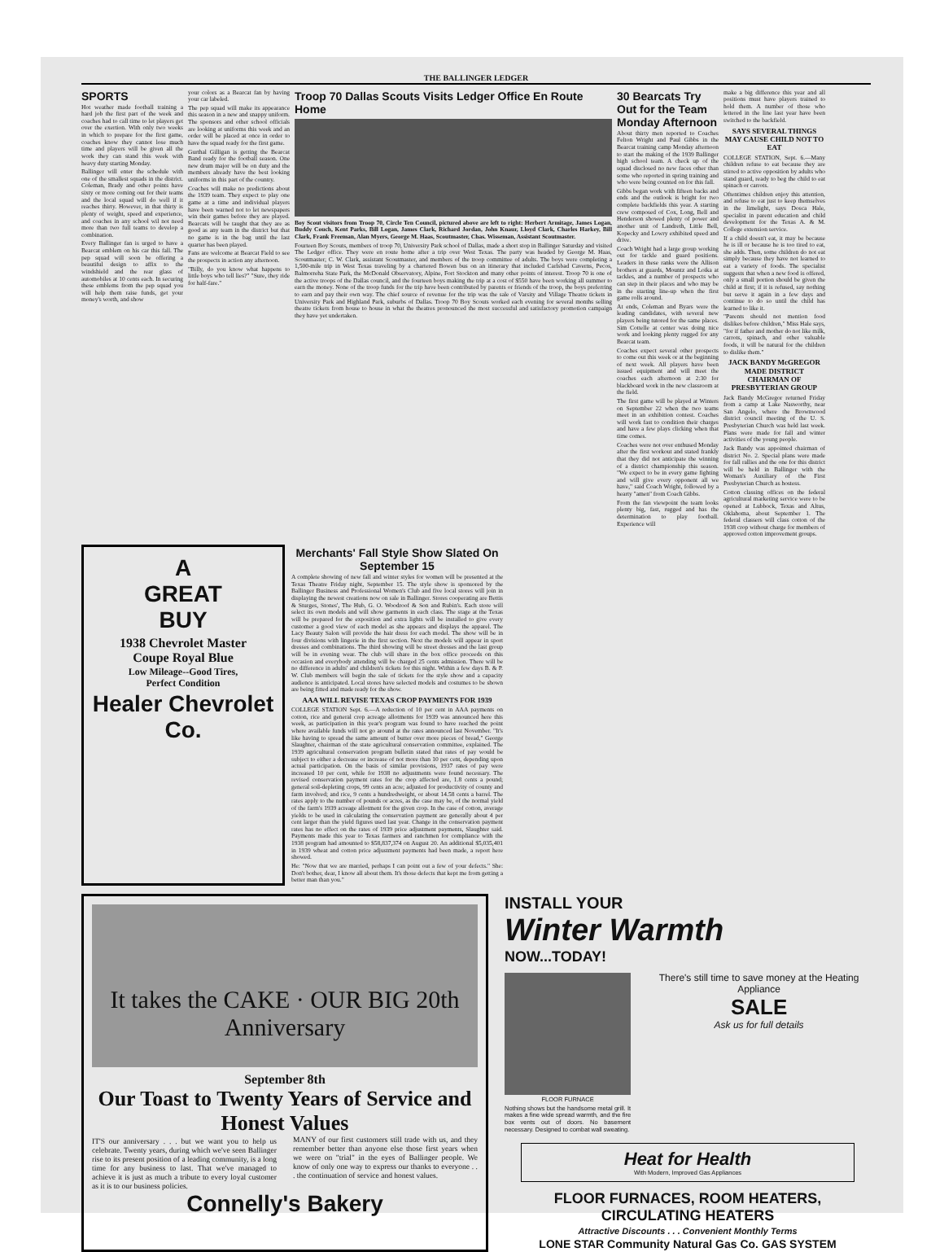THE BALLINGER LEDGER
SPORTS
Hot weather made football training a hard job the first part of the week and coaches had to call time to let players get over the exertion. With only two weeks in which to prepare for the first game, coaches know they cannot lose much time and players will be given all the work they can stand this week with heavy duty starting Monday.
Ballinger will enter the schedule with one of the smallest squads in the district. Coleman, Brady and other points have sixty or more coming out for their teams and the local squad will do well if it reaches thirty. However, in that thirty is plenty of weight, speed and experience, and coaches in any school wil not need more than two full teams to develop a combination.
Every Ballinger fan is urged to have a Bearcat emblem on his car this fall. The pep squad will soon be offering a beautiful design to affix to the windshield and the rear glass of automobiles at 10 cents each. In securing these emblems from the pep squad you will help them raise funds, get your money's worth, and show
your colors as a Bearcat fan by having your car labeled.
The pep squad will make its appearance this season in a new and snappy uniform. The sponsors and other school officials are looking at uniforms this week and an order will be placed at once in order to have the squad ready for the first game.
Gurthal Gilligan is getting the Bearcat Band ready for the football season. One new drum major will be on duty and the members already have the best looking uniforms in this part of the country.
Coaches will make no predictions about the 1939 team. They expect to play one game at a time and individual players have been warned not to let newspapers win their games before they are played. Bearcats will be taught that they are as good as any team in the district but that no game is in the bag until the last quarter has been played.
Fans are welcome at Bearcat Field to see the prospects in action any afternoon.
"Billy, do you know what happens to little boys who tell lies?" "Sure, they ride for half-fare."
Troop 70 Dallas Scouts Visits Ledger Office En Route Home
Boy Scout visitors from Troop 70, Circle Ten Council, pictured above are left to right: Herbert Armitage, James Logan, Buddy Couch, Kent Parks, Bill Logan, James Clark, Richard Jordan, John Knaur, Lloyd Clark, Charles Harkey, Bill Clark, Frank Freeman, Alan Myers, George M. Haas, Scoutmaster, Chas. Wisseman, Assistant Scoutmaster.
Fourteen Boy Scouts, members of troop 70, University Park school of Dallas, made a short stop in Ballinger Saturday and visited The Ledger office. They were en route home after a trip over West Texas. The party was headed by George M. Haas, Scoutmaster; C. W. Clark, assistant Scoutmaster, and members of the troop committee of adults. The boys were completing a 1,500-mile trip in West Texas traveling by a chartered Bowen bus on an itinerary that included Carlsbad Caverns, Pecos, Balmorreha State Park, the McDonald Observatory, Alpine, Fort Stockton and many other points of interest. Troop 70 is one of the active troops of the Dallas council, and the fourteen boys making the trip at a cost of $550 have been working all summer to earn the money. None of the troop funds for the trip have been contributed by parents or friends of the troop, the boys preferring to earn and pay their own way. The chief source of revenue for the trip was the sale of Varsity and Village Theatre tickets in University Park and Highland Park, suburbs of Dallas. Troop 70 Boy Scouts worked each evening for several months selling theatre tickets from house to house in what the theatres pronounced the most successful and satisfactory promotion campaign they have yet undertaken.
30 Bearcats Try Out for the Team Monday Afternoon
About thirty men reported to Coaches Felton Wright and Paul Gibbs in the Bearcat training camp Monday afternoon to start the making of the 1939 Ballinger high school team. A check up of the squad disclosed no new faces other than some who reported in spring training and who were being counted on for this fall.
Gibbs began work with fifteen backs and ends and the outlook is bright for two complete backfields this year. A starting crew composed of Cox, Long, Bell and Henderson showed plenty of power and another unit of Landreth, Little Bell, Kopecky and Lowry exhibited speed and drive.
Coach Wright had a large group working out for tackle and guard positions. Leaders in these ranks were the Allison brothers at guards, Mountz and Loika at tackles, and a number of prospects who can step in their places and who may be in the starting line-up when the first game rolls around.
At ends, Coleman and Byars were the leading candidates, with several new players being tutored for the same places. Sim Cottelle at center was doing nice work and looking plenty rugged for any Bearcat team.
Coaches expect several other prospects to come out this week or at the beginning of next week. All players have been issued equipment and will meet the coaches each afternoon at 2:30 for blackboard work in the new classroom at the field.
The first game will be played at Winters on September 22 when the two teams meet in an exhibition contest. Coaches will work fast to condition their charges and have a few plays clicking when that time comes.
Coaches were not over enthused Monday after the first workout and stated frankly that they did not anticipate the winning of a district championship this season. "We expect to be in every game fighting and will give every opponent all we have," said Coach Wright, followed by a hearty "amen" from Coach Gibbs.
From the fan viewpoint the team looks plenty big, fast, rugged and has the determination to play football. Experience will
make a big difference this year and all positions must have players trained to hold them. A number of those who lettered in the line last year have been switched to the backfield.
SAYS SEVERAL THINGS MAY CAUSE CHILD NOT TO EAT
COLLEGE STATION, Sept. 6.—Many children refuse to eat because they are stirred to active opposition by adults who stand guard, ready to beg the child to eat spinach or carrots.
Oftentimes children enjoy this attention, and refuse to eat just to keep themselves in the limelight, says Dosca Hale, specialist in parent education and child development for the Texas A. & M. College extension service.
If a child doesn't eat, it may be because he is ill or because he is too tired to eat, she adds. Then, some children do not eat simply because they have not learned to eat a variety of foods. The specialist suggests that when a new food is offered, only a small portion should be given the child at first; if it is refused, say nothing but serve it again in a few days and continue to do so until the child has learned to like it.
"Parents should not mention food dislikes before children," Miss Hale says, "for if father and mother do not like milk, carrots, spinach, and other valuable foods, it will be natural for the children to dislike them."
JACK BANDY McGREGOR MADE DISTRICT CHAIRMAN OF PRESBYTERIAN GROUP
Jack Bandy McGregor returned Friday from a camp at Lake Nasworthy, near San Angelo, where the Brownwood district council meeting of the U. S. Presbyterian Church was held last week. Plans were made for fall and winter activities of the young people.
Jack Bandy was appointed chairman of district No. 2. Special plans were made for fall rallies and the one for this district will be held in Ballinger with the Woman's Auxiliary of the First Presbyterian Church as hostess.
Cotton classing offices on the federal agricultural marketing service were to be opened at Lubbock, Texas and Altus, Oklahoma, about September 1. The federal classers will class cotton of the 1938 crop without charge for members of approved cotton improvement groups.
A
GREAT
BUY
1938 Chevrolet Master
Coupe Royal Blue
Low Mileage--Good Tires,
Perfect Condition
Healer Chevrolet Co.
Merchants' Fall Style Show Slated On September 15
A complete showing of new fall and winter styles for women will be presented at the Texas Theatre Friday night, September 15. The style show is sponsored by the Ballinger Business and Professional Women's Club and five local stores will join in displaying the newest creations now on sale in Ballinger. Stores cooperating are Bettis & Sturges, Stones', The Hub, G. O. Woodroof & Son and Rubin's. Each store will select its own models and will show garments in each class. The stage at the Texas will be prepared for the exposition and extra lights will be installed to give every customer a good view of each model as she appears and displays the apparel. The Lacy Beauty Salon will provide the hair dress for each model. The show will be in four divisions with lingerie in the first section. Next the models will appear in sport dresses and combinations. The third showing will be street dresses and the last group will be in evening wear. The club will share in the box office proceeds on this occasion and everybody attending will be charged 25 cents admission. There will be no difference in adults' and children's tickets for this night. Within a few days B. & P. W. Club members will begin the sale of tickets for the style show and a capacity audience is anticipated. Local stores have selected models and costumes to be shown are being fitted and made ready for the show.
AAA WILL REVISE TEXAS CROP PAYMENTS FOR 1939
COLLEGE STATION Sept. 6.—A reduction of 10 per cent in AAA payments on cotton, rice and general crop acreage allotments for 1939 was announced here this week, as participation in this year's program was found to have reached the point where available funds will not go around at the rates announced last November. "It's like having to spread the same amount of butter over more pieces of bread," George Slaughter, chairman of the state agricultural conservation committee, explained. The 1939 agricultural conservation program bulletin stated that rates of pay would be subject to either a decrease or increase of not more than 10 per cent, depending upon actual participation. On the basis of similar provisions, 1937 rates of pay were increased 10 per cent, while for 1938 no adjustments were found necessary. The revised conservation payment rates for the crop affected are, 1.8 cents a pound; general soil-depleting crops, 99 cents an acre; adjusted for productivity of county and farm involved; and rice, 9 cents a hundredweight, or about 14.58 cents a barrel. The rates apply to the number of pounds or acres, as the case may be, of the normal yield of the farm's 1939 acreage allotment for the given crop. In the case of cotton, average yields to be used in calculating the conservation payment are generally about 4 per cent larger than the yield figures used last year. Change in the conservation payment rates has no effect on the rates of 1939 price adjustment payments, Slaughter said. Payments made this year to Texas farmers and ranchmen for compliance with the 1938 program had amounted to $58,837,374 on August 20. An additional $5,035,401 in 1939 wheat and cotton price adjustment payments had been made, a report here showed.
He: "Now that we are married, perhaps I can point out a few of your defects." She: Don't bother, dear, I know all about them. It's those defects that kept me from getting a better man than you."
It takes the CAKE · OUR BIG 20th Anniversary
September 8th
Our Toast to Twenty Years of Service and Honest Values
IT'S our anniversary . . . but we want you to help us celebrate. Twenty years, during which we've seen Ballinger rise to its present position of a leading community, is a long time for any business to last. That we've managed to achieve it is just as much a tribute to every loyal customer as it is to our business policies.
MANY of our first customers still trade with us, and they remember better than anyone else those first years when we were on "trial" in the eyes of Ballinger people. We know of only one way to express our thanks to everyone . . . the continuation of service and honest values.
Connelly's Bakery
INSTALL YOUR
Winter Warmth
NOW...TODAY!
FLOOR FURNACE
Nothing shows but the handsome metal grill. It makes a fine wide spread warmth, and the fire box vents out of doors. No basement necessary. Designed to combat wall sweating.
There's still time to save money at the Heating Appliance
SALE
Ask us for full details
Heat for Health
With Modern, Improved Gas Appliances
FLOOR FURNACES, ROOM HEATERS, CIRCULATING HEATERS
Attractive Discounts . . . Convenient Monthly Terms
LONE STAR Community Natural Gas Co. GAS SYSTEM